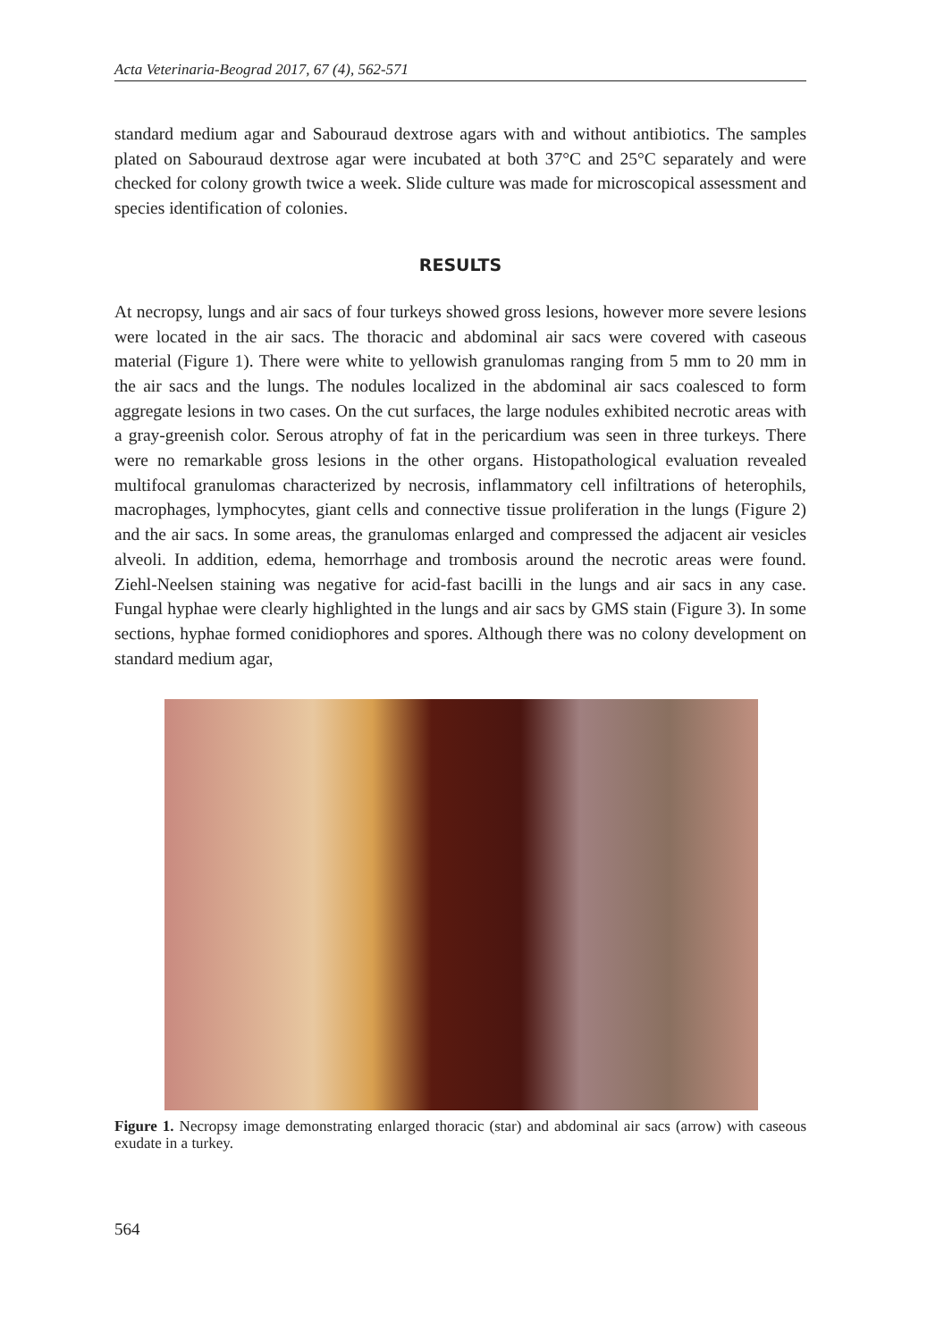Acta Veterinaria-Beograd 2017, 67 (4), 562-571
standard medium agar and Sabouraud dextrose agars with and without antibiotics. The samples plated on Sabouraud dextrose agar were incubated at both 37°C and 25°C separately and were checked for colony growth twice a week. Slide culture was made for microscopical assessment and species identification of colonies.
RESULTS
At necropsy, lungs and air sacs of four turkeys showed gross lesions, however more severe lesions were located in the air sacs. The thoracic and abdominal air sacs were covered with caseous material (Figure 1). There were white to yellowish granulomas ranging from 5 mm to 20 mm in the air sacs and the lungs. The nodules localized in the abdominal air sacs coalesced to form aggregate lesions in two cases. On the cut surfaces, the large nodules exhibited necrotic areas with a gray-greenish color. Serous atrophy of fat in the pericardium was seen in three turkeys. There were no remarkable gross lesions in the other organs. Histopathological evaluation revealed multifocal granulomas characterized by necrosis, inflammatory cell infiltrations of heterophils, macrophages, lymphocytes, giant cells and connective tissue proliferation in the lungs (Figure 2) and the air sacs. In some areas, the granulomas enlarged and compressed the adjacent air vesicles alveoli. In addition, edema, hemorrhage and trombosis around the necrotic areas were found. Ziehl-Neelsen staining was negative for acid-fast bacilli in the lungs and air sacs in any case. Fungal hyphae were clearly highlighted in the lungs and air sacs by GMS stain (Figure 3). In some sections, hyphae formed conidiophores and spores. Although there was no colony development on standard medium agar,
Figure 1. Necropsy image demonstrating enlarged thoracic (star) and abdominal air sacs (arrow) with caseous exudate in a turkey.
564